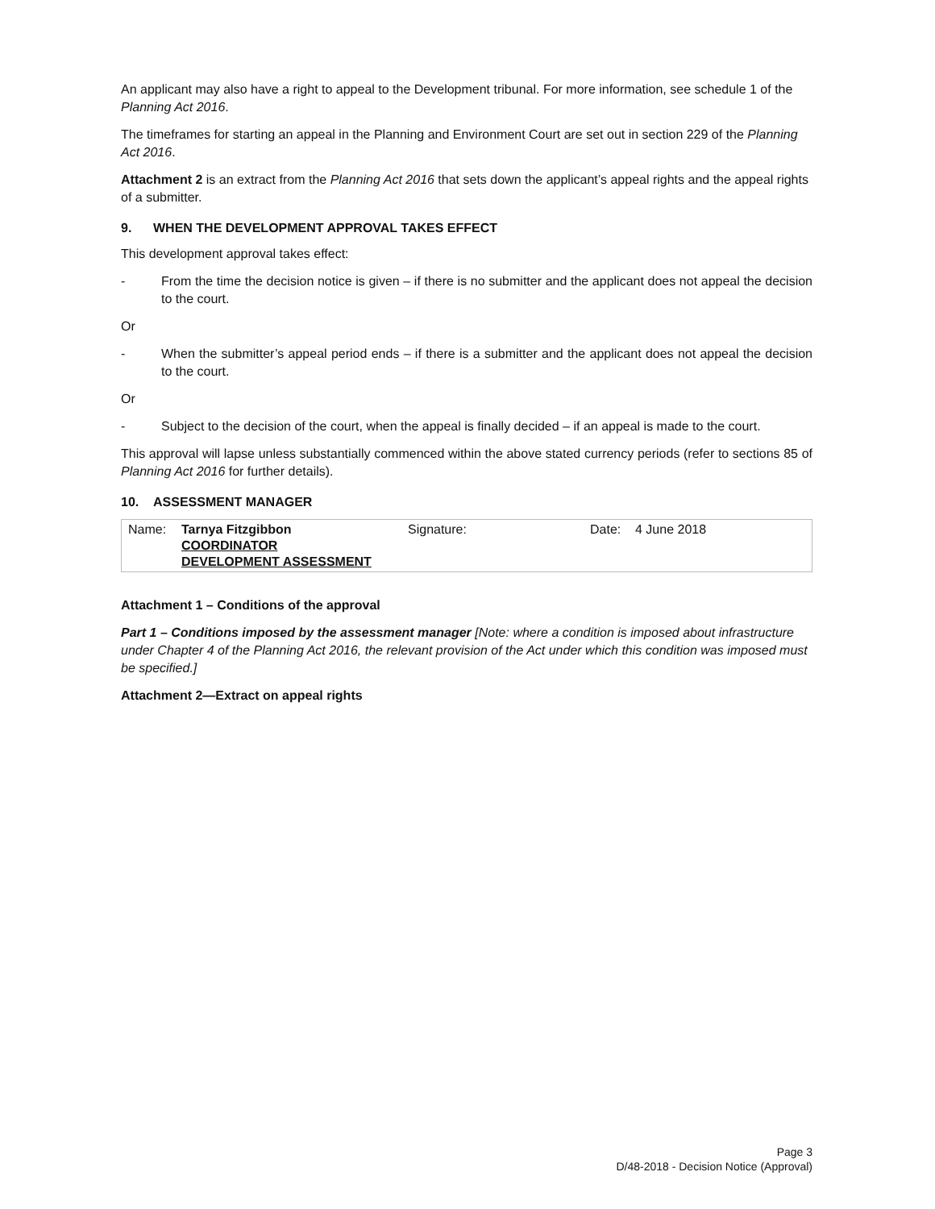An applicant may also have a right to appeal to the Development tribunal. For more information, see schedule 1 of the Planning Act 2016.
The timeframes for starting an appeal in the Planning and Environment Court are set out in section 229 of the Planning Act 2016.
Attachment 2 is an extract from the Planning Act 2016 that sets down the applicant’s appeal rights and the appeal rights of a submitter.
9. WHEN THE DEVELOPMENT APPROVAL TAKES EFFECT
This development approval takes effect:
- From the time the decision notice is given – if there is no submitter and the applicant does not appeal the decision to the court.
Or
- When the submitter’s appeal period ends – if there is a submitter and the applicant does not appeal the decision to the court.
Or
- Subject to the decision of the court, when the appeal is finally decided – if an appeal is made to the court.
This approval will lapse unless substantially commenced within the above stated currency periods (refer to sections 85 of Planning Act 2016 for further details).
10. ASSESSMENT MANAGER
| Name: | Tarnya Fitzgibbon COORDINATOR DEVELOPMENT ASSESSMENT | Signature: | Date: | 4 June 2018 |
Attachment 1 – Conditions of the approval
Part 1 – Conditions imposed by the assessment manager [Note: where a condition is imposed about infrastructure under Chapter 4 of the Planning Act 2016, the relevant provision of the Act under which this condition was imposed must be specified.]
Attachment 2—Extract on appeal rights
Page 3
D/48-2018 - Decision Notice (Approval)